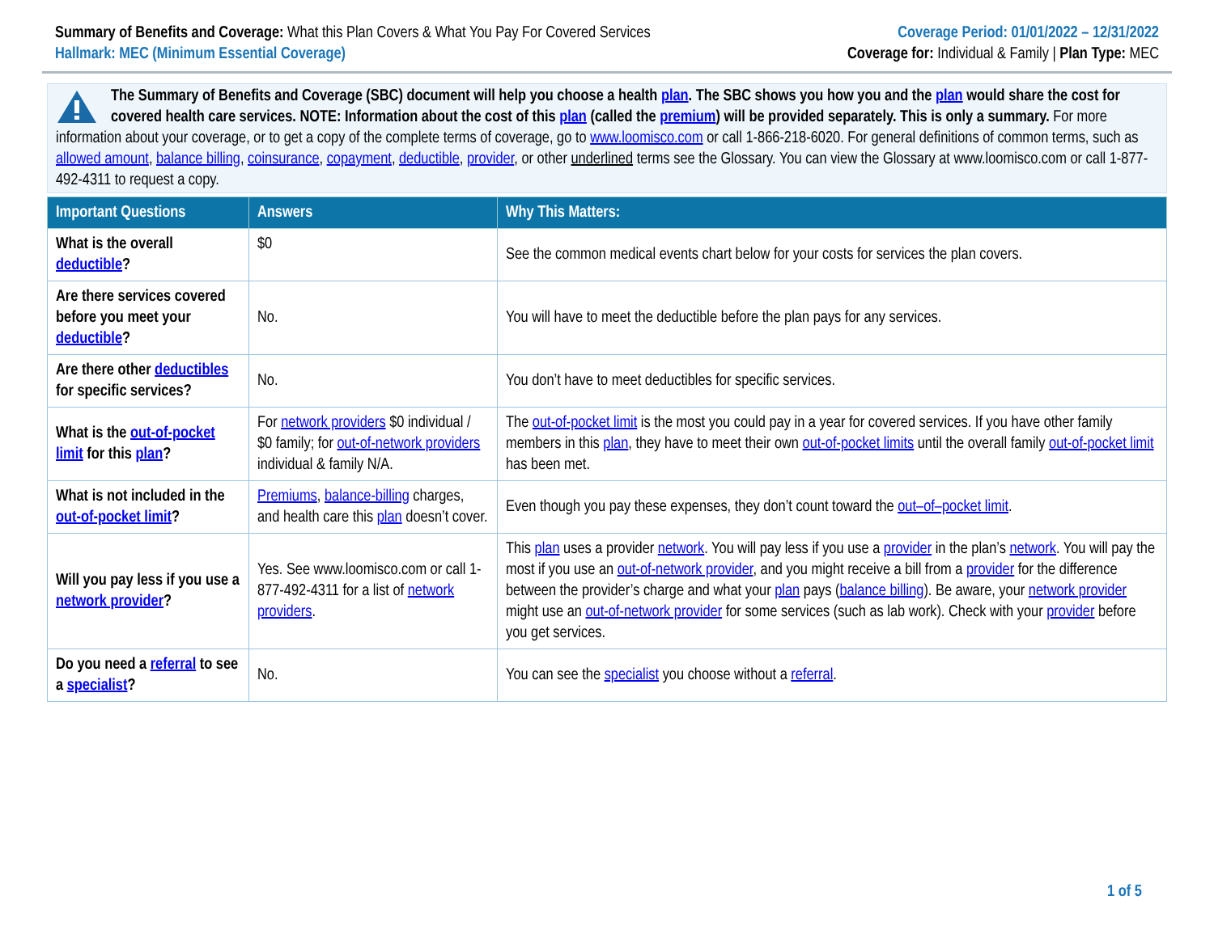Summary of Benefits and Coverage: What this Plan Covers & What You Pay For Covered Services
Hallmark: MEC (Minimum Essential Coverage)
Coverage Period: 01/01/2022 – 12/31/2022
Coverage for: Individual & Family | Plan Type: MEC
The Summary of Benefits and Coverage (SBC) document will help you choose a health plan. The SBC shows you how you and the plan would share the cost for covered health care services. NOTE: Information about the cost of this plan (called the premium) will be provided separately. This is only a summary. For more information about your coverage, or to get a copy of the complete terms of coverage, go to www.loomisco.com or call 1-866-218-6020. For general definitions of common terms, such as allowed amount, balance billing, coinsurance, copayment, deductible, provider, or other underlined terms see the Glossary. You can view the Glossary at www.loomisco.com or call 1-877-492-4311 to request a copy.
| Important Questions | Answers | Why This Matters: |
| --- | --- | --- |
| What is the overall deductible ? | $0 | See the common medical events chart below for your costs for services the plan covers. |
| Are there services covered before you meet your deductible ? | No. | You will have to meet the deductible before the plan pays for any services. |
| Are there other deductibles for specific services? | No. | You don’t have to meet deductibles for specific services. |
| What is the out-of-pocket limit for this plan ? | For network providers $0 individual / $0 family; for out-of-network providers individual & family N/A. | The out-of-pocket limit is the most you could pay in a year for covered services. If you have other family members in this plan , they have to meet their own out-of-pocket limits until the overall family out-of-pocket limit has been met. |
| What is not included in the out-of-pocket limit ? | Premiums , balance-billing charges, and health care this plan doesn’t cover. | Even though you pay these expenses, they don’t count toward the out–of–pocket limit . |
| Will you pay less if you use a network provider ? | Yes. See www.loomisco.com or call 1-877-492-4311 for a list of network providers . | This plan uses a provider network . You will pay less if you use a provider in the plan’s network . You will pay the most if you use an out-of-network provider , and you might receive a bill from a provider for the difference between the provider’s charge and what your plan pays ( balance billing ). Be aware, your network provider might use an out-of-network provider for some services (such as lab work). Check with your provider before you get services. |
| Do you need a referral to see a specialist ? | No. | You can see the specialist you choose without a referral . |
1 of 5